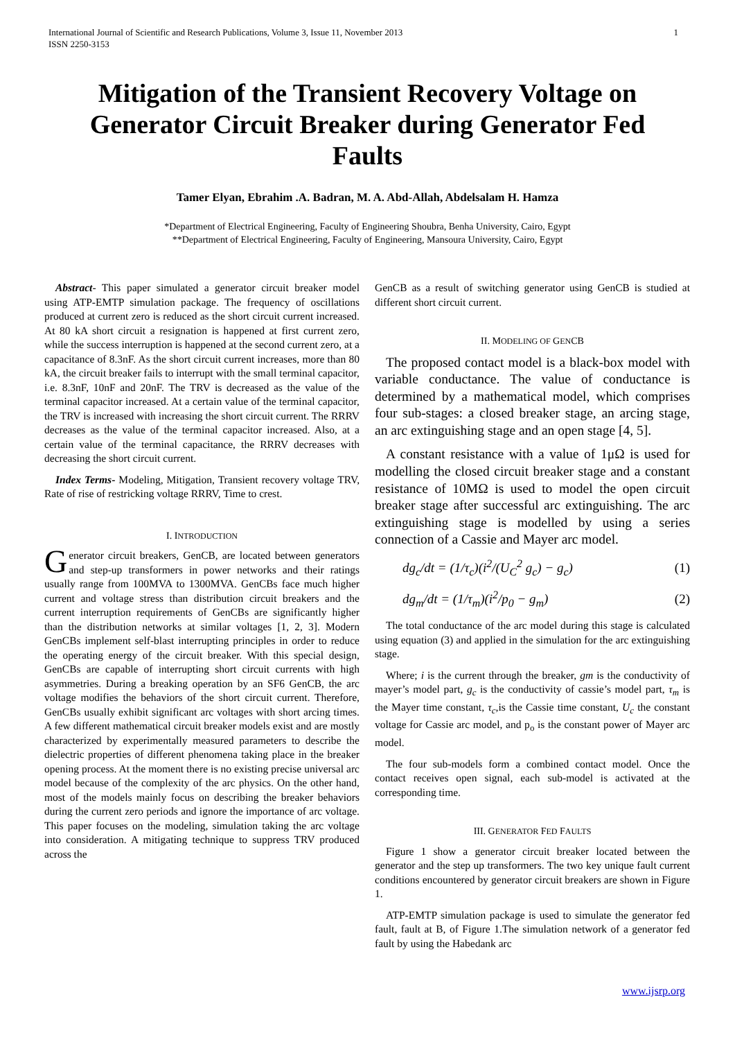International Journal of Scientific and Research Publications, Volume 3, Issue 11, November 2013
ISSN 2250-3153
1
Mitigation of the Transient Recovery Voltage on Generator Circuit Breaker during Generator Fed Faults
Tamer Elyan, Ebrahim .A. Badran, M. A. Abd-Allah, Abdelsalam H. Hamza
*Department of Electrical Engineering, Faculty of Engineering Shoubra, Benha University, Cairo, Egypt
**Department of Electrical Engineering, Faculty of Engineering, Mansoura University, Cairo, Egypt
Abstract- This paper simulated a generator circuit breaker model using ATP-EMTP simulation package. The frequency of oscillations produced at current zero is reduced as the short circuit current increased. At 80 kA short circuit a resignation is happened at first current zero, while the success interruption is happened at the second current zero, at a capacitance of 8.3nF. As the short circuit current increases, more than 80 kA, the circuit breaker fails to interrupt with the small terminal capacitor, i.e. 8.3nF, 10nF and 20nF. The TRV is decreased as the value of the terminal capacitor increased. At a certain value of the terminal capacitor, the TRV is increased with increasing the short circuit current. The RRRV decreases as the value of the terminal capacitor increased. Also, at a certain value of the terminal capacitance, the RRRV decreases with decreasing the short circuit current.
Index Terms- Modeling, Mitigation, Transient recovery voltage TRV, Rate of rise of restricking voltage RRRV, Time to crest.
I. INTRODUCTION
Generator circuit breakers, GenCB, are located between generators and step-up transformers in power networks and their ratings usually range from 100MVA to 1300MVA. GenCBs face much higher current and voltage stress than distribution circuit breakers and the current interruption requirements of GenCBs are significantly higher than the distribution networks at similar voltages [1, 2, 3]. Modern GenCBs implement self-blast interrupting principles in order to reduce the operating energy of the circuit breaker. With this special design, GenCBs are capable of interrupting short circuit currents with high asymmetries. During a breaking operation by an SF6 GenCB, the arc voltage modifies the behaviors of the short circuit current. Therefore, GenCBs usually exhibit significant arc voltages with short arcing times. A few different mathematical circuit breaker models exist and are mostly characterized by experimentally measured parameters to describe the dielectric properties of different phenomena taking place in the breaker opening process. At the moment there is no existing precise universal arc model because of the complexity of the arc physics. On the other hand, most of the models mainly focus on describing the breaker behaviors during the current zero periods and ignore the importance of arc voltage. This paper focuses on the modeling, simulation taking the arc voltage into consideration. A mitigating technique to suppress TRV produced across the
GenCB as a result of switching generator using GenCB is studied at different short circuit current.
II. MODELING OF GENCB
The proposed contact model is a black-box model with variable conductance. The value of conductance is determined by a mathematical model, which comprises four sub-stages: a closed breaker stage, an arcing stage, an arc extinguishing stage and an open stage [4, 5].
A constant resistance with a value of 1μΩ is used for modelling the closed circuit breaker stage and a constant resistance of 10MΩ is used to model the open circuit breaker stage after successful arc extinguishing. The arc extinguishing stage is modelled by using a series connection of a Cassie and Mayer arc model.
dg<sub>c</sub>/dt = (1/τ<sub>c</sub>)(i<sup>2</sup>/(U<sub>C</sub><sup>2</sup> g<sub>c</sub>) − g<sub>c</sub>) (1)
dg<sub>m</sub>/dt = (1/τ<sub>m</sub>)(i<sup>2</sup>/p<sub>0</sub> − g<sub>m</sub>) (2)
The total conductance of the arc model during this stage is calculated using equation (3) and applied in the simulation for the arc extinguishing stage.
Where; i is the current through the breaker, gm is the conductivity of mayer’s model part, g<sub>c</sub> is the conductivity of cassie’s model part, τ<sub>m</sub> is the Mayer time constant, τ<sub>c</sub>,is the Cassie time constant, U<sub>c</sub> the constant voltage for Cassie arc model, and p<sub>o</sub> is the constant power of Mayer arc model.
The four sub-models form a combined contact model. Once the contact receives open signal, each sub-model is activated at the corresponding time.
III. GENERATOR FED FAULTS
Figure 1 show a generator circuit breaker located between the generator and the step up transformers. The two key unique fault current conditions encountered by generator circuit breakers are shown in Figure 1.
ATP-EMTP simulation package is used to simulate the generator fed fault, fault at B, of Figure 1.The simulation network of a generator fed fault by using the Habedank arc
www.ijsrp.org